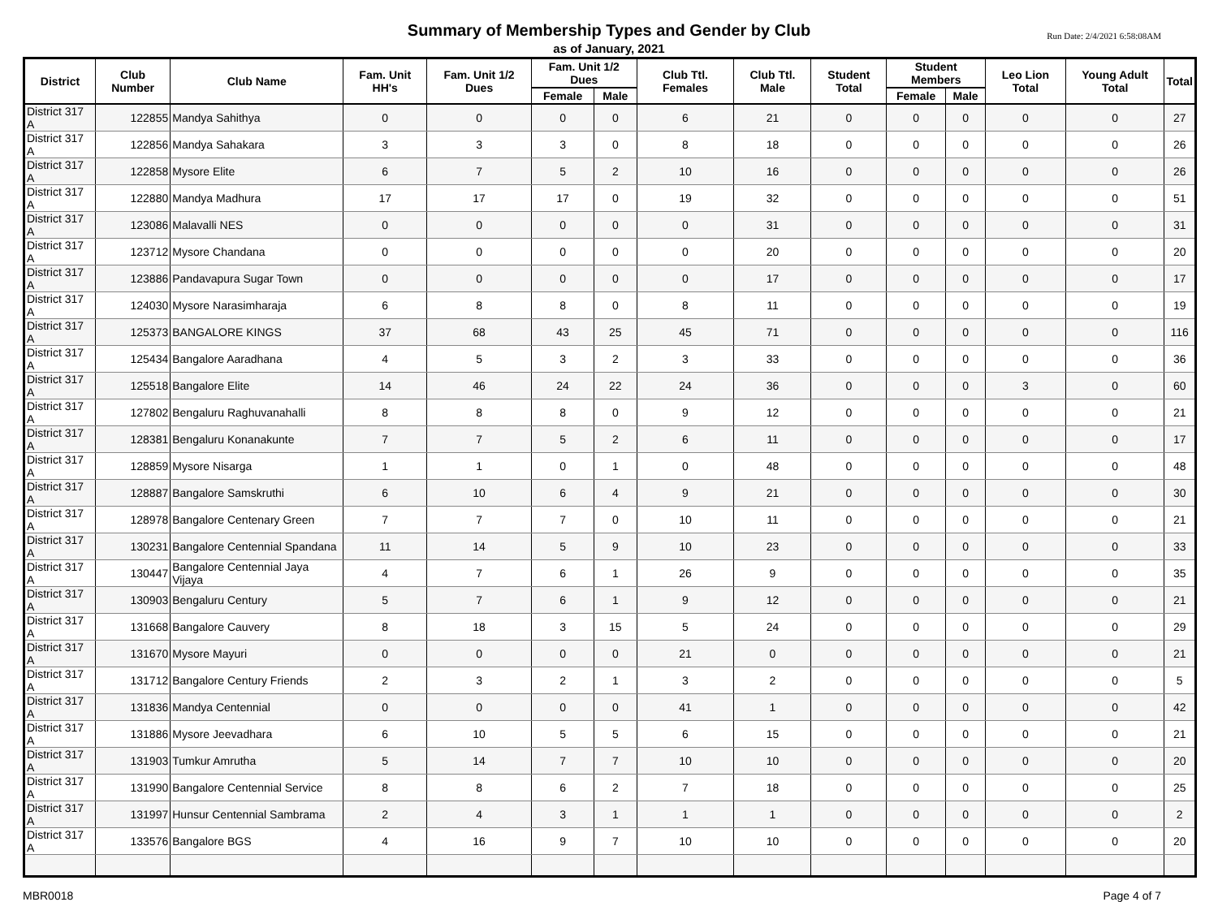Summary of Membership Types and Gender by Club
as of January, 2021
Run Date: 2/4/2021 6:58:08AM
| District | Club Number | Club Name | Fam. Unit HH's | Fam. Unit 1/2 Dues | Fam. Unit 1/2 Dues | | Club Ttl. Females | Club Ttl. Male | Student Total | Student Members | | Leo Lion Total | Young Adult Total | Total |
| --- | --- | --- | --- | --- | --- | --- | --- | --- | --- | --- | --- | --- | --- | --- |
| | | | | | Female | Male | | | | Female | Male | | | |
| District 317 A | 122855 | Mandya Sahithya | 0 | 0 | 0 | 0 | 6 | 21 | 0 | 0 | 0 | 0 | 0 | 27 |
| District 317 A | 122856 | Mandya Sahakara | 3 | 3 | 3 | 0 | 8 | 18 | 0 | 0 | 0 | 0 | 0 | 26 |
| District 317 A | 122858 | Mysore Elite | 6 | 7 | 5 | 2 | 10 | 16 | 0 | 0 | 0 | 0 | 0 | 26 |
| District 317 A | 122880 | Mandya Madhura | 17 | 17 | 17 | 0 | 19 | 32 | 0 | 0 | 0 | 0 | 0 | 51 |
| District 317 A | 123086 | Malavalli NES | 0 | 0 | 0 | 0 | 0 | 31 | 0 | 0 | 0 | 0 | 0 | 31 |
| District 317 A | 123712 | Mysore Chandana | 0 | 0 | 0 | 0 | 0 | 20 | 0 | 0 | 0 | 0 | 0 | 20 |
| District 317 A | 123886 | Pandavapura Sugar Town | 0 | 0 | 0 | 0 | 0 | 17 | 0 | 0 | 0 | 0 | 0 | 17 |
| District 317 A | 124030 | Mysore Narasimharaja | 6 | 8 | 8 | 0 | 8 | 11 | 0 | 0 | 0 | 0 | 0 | 19 |
| District 317 A | 125373 | BANGALORE KINGS | 37 | 68 | 43 | 25 | 45 | 71 | 0 | 0 | 0 | 0 | 0 | 116 |
| District 317 A | 125434 | Bangalore Aaradhana | 4 | 5 | 3 | 2 | 3 | 33 | 0 | 0 | 0 | 0 | 0 | 36 |
| District 317 A | 125518 | Bangalore Elite | 14 | 46 | 24 | 22 | 24 | 36 | 0 | 0 | 0 | 3 | 0 | 60 |
| District 317 A | 127802 | Bengaluru Raghuvanahalli | 8 | 8 | 8 | 0 | 9 | 12 | 0 | 0 | 0 | 0 | 0 | 21 |
| District 317 A | 128381 | Bengaluru Konanakunte | 7 | 7 | 5 | 2 | 6 | 11 | 0 | 0 | 0 | 0 | 0 | 17 |
| District 317 A | 128859 | Mysore Nisarga | 1 | 1 | 0 | 1 | 0 | 48 | 0 | 0 | 0 | 0 | 0 | 48 |
| District 317 A | 128887 | Bangalore Samskruthi | 6 | 10 | 6 | 4 | 9 | 21 | 0 | 0 | 0 | 0 | 0 | 30 |
| District 317 A | 128978 | Bangalore Centenary Green | 7 | 7 | 7 | 0 | 10 | 11 | 0 | 0 | 0 | 0 | 0 | 21 |
| District 317 A | 130231 | Bangalore Centennial Spandana | 11 | 14 | 5 | 9 | 10 | 23 | 0 | 0 | 0 | 0 | 0 | 33 |
| District 317 A | 130447 | Bangalore Centennial Jaya Vijaya | 4 | 7 | 6 | 1 | 26 | 9 | 0 | 0 | 0 | 0 | 0 | 35 |
| District 317 A | 130903 | Bengaluru Century | 5 | 7 | 6 | 1 | 9 | 12 | 0 | 0 | 0 | 0 | 0 | 21 |
| District 317 A | 131668 | Bangalore Cauvery | 8 | 18 | 3 | 15 | 5 | 24 | 0 | 0 | 0 | 0 | 0 | 29 |
| District 317 A | 131670 | Mysore Mayuri | 0 | 0 | 0 | 0 | 21 | 0 | 0 | 0 | 0 | 0 | 0 | 21 |
| District 317 A | 131712 | Bangalore Century Friends | 2 | 3 | 2 | 1 | 3 | 2 | 0 | 0 | 0 | 0 | 0 | 5 |
| District 317 A | 131836 | Mandya Centennial | 0 | 0 | 0 | 0 | 41 | 1 | 0 | 0 | 0 | 0 | 0 | 42 |
| District 317 A | 131886 | Mysore Jeevadhara | 6 | 10 | 5 | 5 | 6 | 15 | 0 | 0 | 0 | 0 | 0 | 21 |
| District 317 A | 131903 | Tumkur Amrutha | 5 | 14 | 7 | 7 | 10 | 10 | 0 | 0 | 0 | 0 | 0 | 20 |
| District 317 A | 131990 | Bangalore Centennial Service | 8 | 8 | 6 | 2 | 7 | 18 | 0 | 0 | 0 | 0 | 0 | 25 |
| District 317 A | 131997 | Hunsur Centennial Sambrama | 2 | 4 | 3 | 1 | 1 | 1 | 0 | 0 | 0 | 0 | 0 | 2 |
| District 317 A | 133576 | Bangalore BGS | 4 | 16 | 9 | 7 | 10 | 10 | 0 | 0 | 0 | 0 | 0 | 20 |
MBR0018 Page 4 of 7